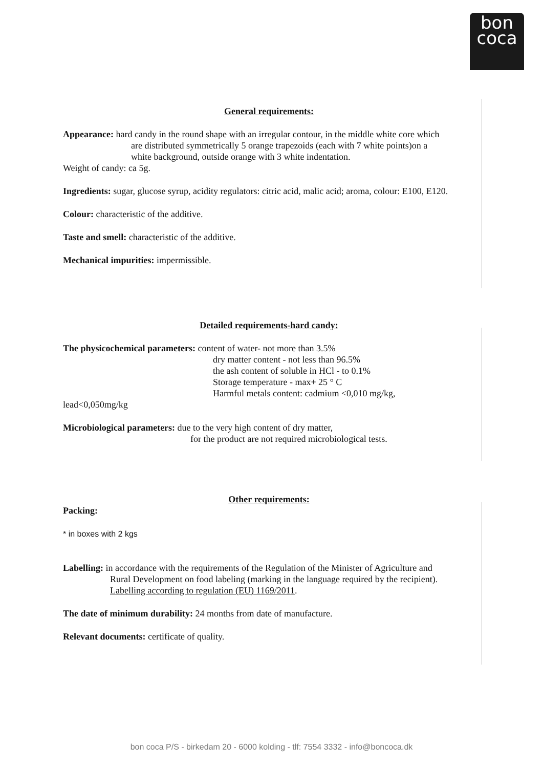bon
coca
General requirements:
Appearance: hard candy in the round shape with an irregular contour, in the middle white core which
are distributed symmetrically 5 orange trapezoids (each with 7 white points)on a
white background, outside orange with 3 white indentation.
Weight of candy: ca 5g.
Ingredients: sugar, glucose syrup, acidity regulators: citric acid, malic acid; aroma, colour: E100, E120.
Colour: characteristic of the additive.
Taste and smell: characteristic of the additive.
Mechanical impurities: impermissible.
Detailed requirements-hard candy:
The physicochemical parameters: content of water- not more than 3.5%
dry matter content - not less than 96.5%
the ash content of soluble in HCl - to 0.1%
Storage temperature - max+ 25 ° C
Harmful metals content: cadmium <0,010 mg/kg,
lead<0,050mg/kg
Microbiological parameters: due to the very high content of dry matter,
for the product are not required microbiological tests.
Other requirements:
Packing:
* in boxes with 2 kgs
Labelling: in accordance with the requirements of the Regulation of the Minister of Agriculture and
Rural Development on food labeling (marking in the language required by the recipient).
Labelling according to regulation (EU) 1169/2011.
The date of minimum durability: 24 months from date of manufacture.
Relevant documents: certificate of quality.
bon coca P/S - birkedam 20 - 6000 kolding - tlf: 7554 3332 - info@boncoca.dk